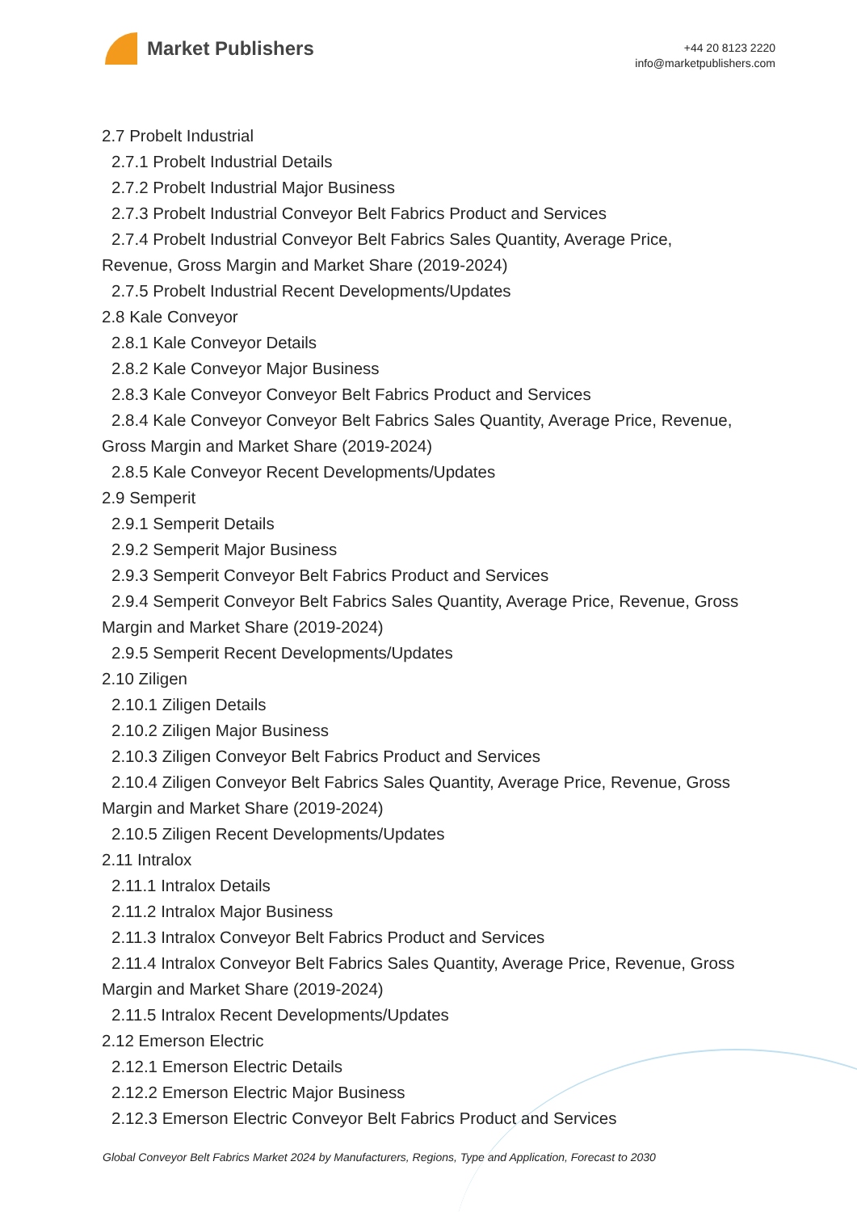Market Publishers
+44 20 8123 2220
info@marketpublishers.com
2.7 Probelt Industrial
2.7.1 Probelt Industrial Details
2.7.2 Probelt Industrial Major Business
2.7.3 Probelt Industrial Conveyor Belt Fabrics Product and Services
2.7.4 Probelt Industrial Conveyor Belt Fabrics Sales Quantity, Average Price,
Revenue, Gross Margin and Market Share (2019-2024)
2.7.5 Probelt Industrial Recent Developments/Updates
2.8 Kale Conveyor
2.8.1 Kale Conveyor Details
2.8.2 Kale Conveyor Major Business
2.8.3 Kale Conveyor Conveyor Belt Fabrics Product and Services
2.8.4 Kale Conveyor Conveyor Belt Fabrics Sales Quantity, Average Price, Revenue,
Gross Margin and Market Share (2019-2024)
2.8.5 Kale Conveyor Recent Developments/Updates
2.9 Semperit
2.9.1 Semperit Details
2.9.2 Semperit Major Business
2.9.3 Semperit Conveyor Belt Fabrics Product and Services
2.9.4 Semperit Conveyor Belt Fabrics Sales Quantity, Average Price, Revenue, Gross
Margin and Market Share (2019-2024)
2.9.5 Semperit Recent Developments/Updates
2.10 Ziligen
2.10.1 Ziligen Details
2.10.2 Ziligen Major Business
2.10.3 Ziligen Conveyor Belt Fabrics Product and Services
2.10.4 Ziligen Conveyor Belt Fabrics Sales Quantity, Average Price, Revenue, Gross
Margin and Market Share (2019-2024)
2.10.5 Ziligen Recent Developments/Updates
2.11 Intralox
2.11.1 Intralox Details
2.11.2 Intralox Major Business
2.11.3 Intralox Conveyor Belt Fabrics Product and Services
2.11.4 Intralox Conveyor Belt Fabrics Sales Quantity, Average Price, Revenue, Gross
Margin and Market Share (2019-2024)
2.11.5 Intralox Recent Developments/Updates
2.12 Emerson Electric
2.12.1 Emerson Electric Details
2.12.2 Emerson Electric Major Business
2.12.3 Emerson Electric Conveyor Belt Fabrics Product and Services
Global Conveyor Belt Fabrics Market 2024 by Manufacturers, Regions, Type and Application, Forecast to 2030